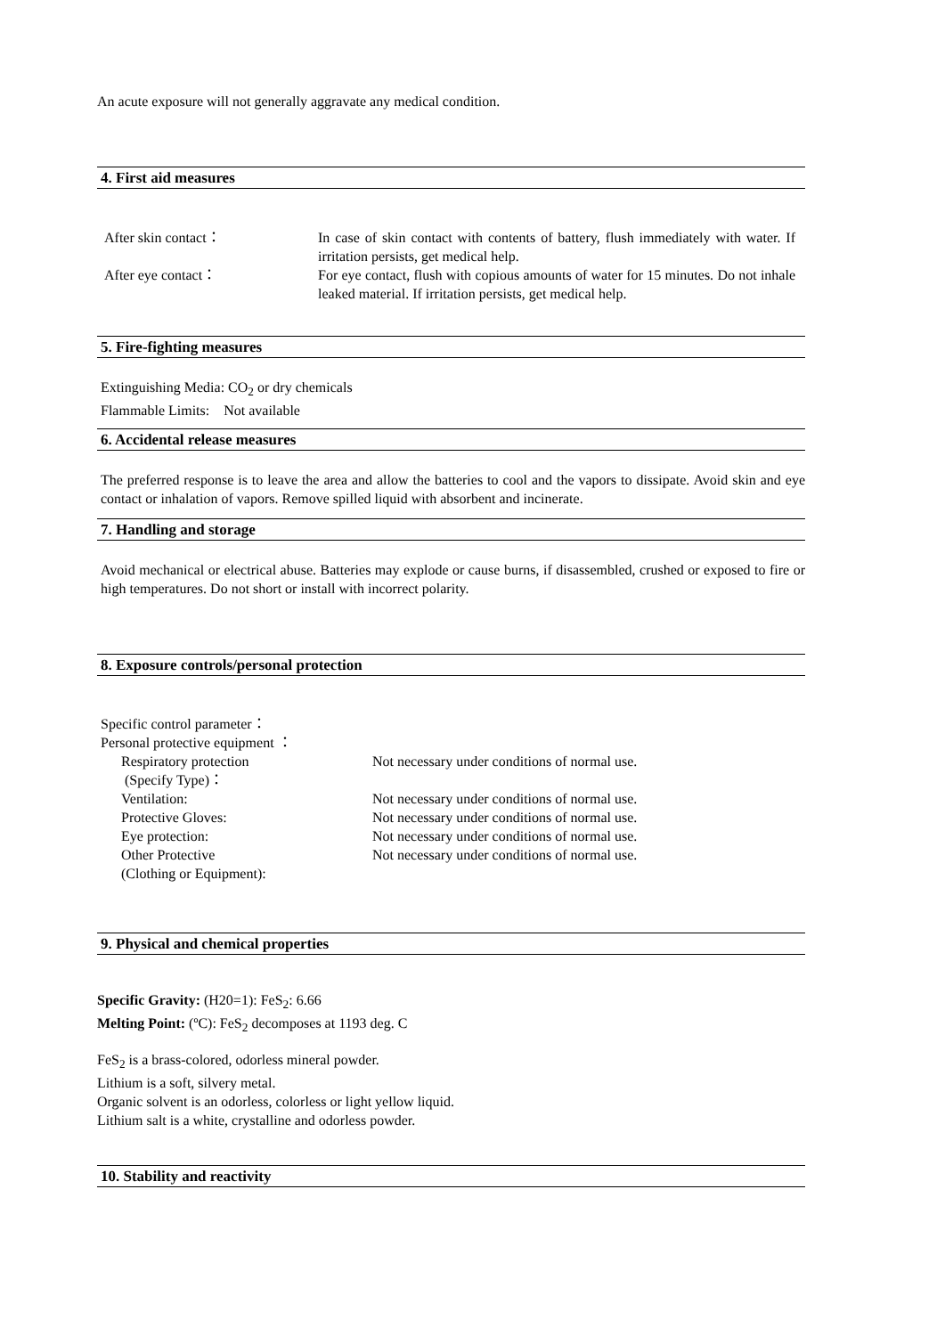An acute exposure will not generally aggravate any medical condition.
4. First aid measures
| After skin contact： | In case of skin contact with contents of battery, flush immediately with water. If irritation persists, get medical help. |
| After eye contact： | For eye contact, flush with copious amounts of water for 15 minutes. Do not inhale leaked material. If irritation persists, get medical help. |
5. Fire-fighting measures
Extinguishing Media: CO<sub>2</sub> or dry chemicals
Flammable Limits: Not available
6. Accidental release measures
The preferred response is to leave the area and allow the batteries to cool and the vapors to dissipate. Avoid skin and eye contact or inhalation of vapors. Remove spilled liquid with absorbent and incinerate.
7. Handling and storage
Avoid mechanical or electrical abuse. Batteries may explode or cause burns, if disassembled, crushed or exposed to fire or high temperatures. Do not short or install with incorrect polarity.
8. Exposure controls/personal protection
Specific control parameter：
Personal protective equipment ：
| Respiratory protection (Specify Type)： | Not necessary under conditions of normal use. |
| Ventilation: | Not necessary under conditions of normal use. |
| Protective Gloves: | Not necessary under conditions of normal use. |
| Eye protection: | Not necessary under conditions of normal use. |
| Other Protective (Clothing or Equipment): | Not necessary under conditions of normal use. |
9. Physical and chemical properties
Specific Gravity: (H20=1): FeS<sub>2</sub>: 6.66
Melting Point: (ºC): FeS<sub>2</sub> decomposes at 1193 deg. C
FeS<sub>2</sub> is a brass-colored, odorless mineral powder.
Lithium is a soft, silvery metal.
Organic solvent is an odorless, colorless or light yellow liquid.
Lithium salt is a white, crystalline and odorless powder.
10. Stability and reactivity